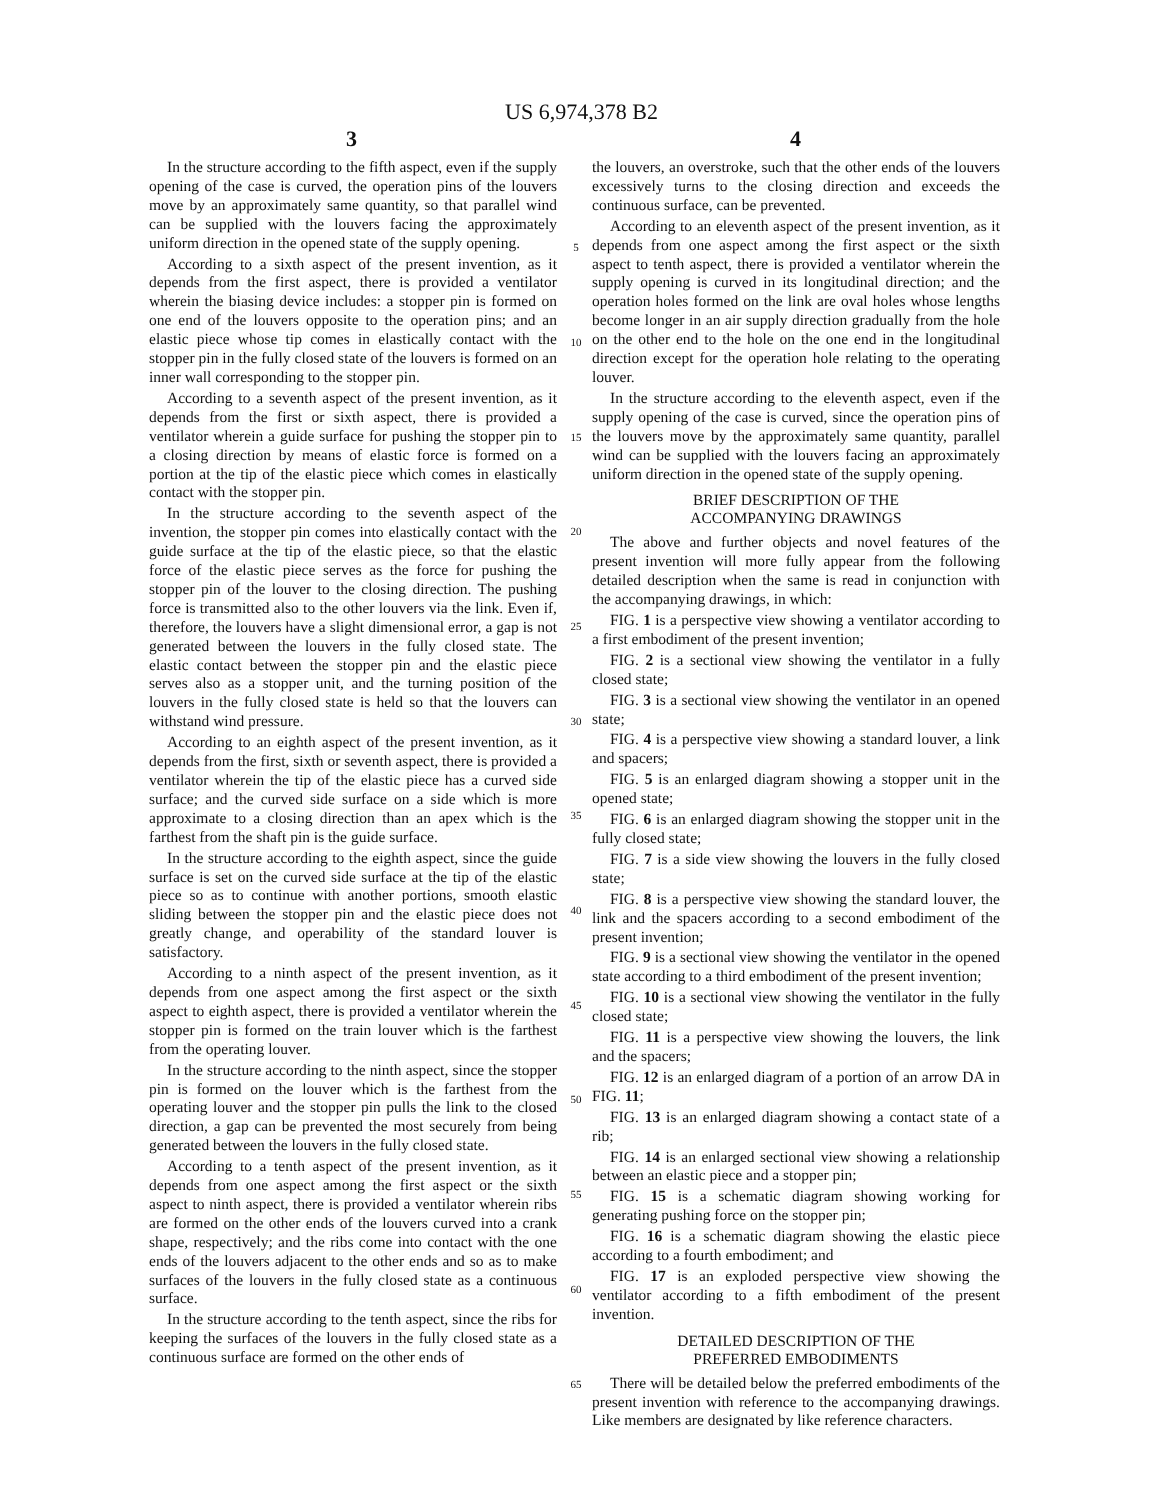US 6,974,378 B2
3 4
In the structure according to the fifth aspect, even if the supply opening of the case is curved, the operation pins of the louvers move by an approximately same quantity, so that parallel wind can be supplied with the louvers facing the approximately uniform direction in the opened state of the supply opening.
According to a sixth aspect of the present invention, as it depends from the first aspect, there is provided a ventilator wherein the biasing device includes: a stopper pin is formed on one end of the louvers opposite to the operation pins; and an elastic piece whose tip comes in elastically contact with the stopper pin in the fully closed state of the louvers is formed on an inner wall corresponding to the stopper pin.
According to a seventh aspect of the present invention, as it depends from the first or sixth aspect, there is provided a ventilator wherein a guide surface for pushing the stopper pin to a closing direction by means of elastic force is formed on a portion at the tip of the elastic piece which comes in elastically contact with the stopper pin.
In the structure according to the seventh aspect of the invention, the stopper pin comes into elastically contact with the guide surface at the tip of the elastic piece, so that the elastic force of the elastic piece serves as the force for pushing the stopper pin of the louver to the closing direction. The pushing force is transmitted also to the other louvers via the link. Even if, therefore, the louvers have a slight dimensional error, a gap is not generated between the louvers in the fully closed state. The elastic contact between the stopper pin and the elastic piece serves also as a stopper unit, and the turning position of the louvers in the fully closed state is held so that the louvers can withstand wind pressure.
According to an eighth aspect of the present invention, as it depends from the first, sixth or seventh aspect, there is provided a ventilator wherein the tip of the elastic piece has a curved side surface; and the curved side surface on a side which is more approximate to a closing direction than an apex which is the farthest from the shaft pin is the guide surface.
In the structure according to the eighth aspect, since the guide surface is set on the curved side surface at the tip of the elastic piece so as to continue with another portions, smooth elastic sliding between the stopper pin and the elastic piece does not greatly change, and operability of the standard louver is satisfactory.
According to a ninth aspect of the present invention, as it depends from one aspect among the first aspect or the sixth aspect to eighth aspect, there is provided a ventilator wherein the stopper pin is formed on the train louver which is the farthest from the operating louver.
In the structure according to the ninth aspect, since the stopper pin is formed on the louver which is the farthest from the operating louver and the stopper pin pulls the link to the closed direction, a gap can be prevented the most securely from being generated between the louvers in the fully closed state.
According to a tenth aspect of the present invention, as it depends from one aspect among the first aspect or the sixth aspect to ninth aspect, there is provided a ventilator wherein ribs are formed on the other ends of the louvers curved into a crank shape, respectively; and the ribs come into contact with the one ends of the louvers adjacent to the other ends and so as to make surfaces of the louvers in the fully closed state as a continuous surface.
In the structure according to the tenth aspect, since the ribs for keeping the surfaces of the louvers in the fully closed state as a continuous surface are formed on the other ends of
5
10
15
20
25
30
35
40
45
50
55
60
65
the louvers, an overstroke, such that the other ends of the louvers excessively turns to the closing direction and exceeds the continuous surface, can be prevented.
According to an eleventh aspect of the present invention, as it depends from one aspect among the first aspect or the sixth aspect to tenth aspect, there is provided a ventilator wherein the supply opening is curved in its longitudinal direction; and the operation holes formed on the link are oval holes whose lengths become longer in an air supply direction gradually from the hole on the other end to the hole on the one end in the longitudinal direction except for the operation hole relating to the operating louver.
In the structure according to the eleventh aspect, even if the supply opening of the case is curved, since the operation pins of the louvers move by the approximately same quantity, parallel wind can be supplied with the louvers facing an approximately uniform direction in the opened state of the supply opening.
BRIEF DESCRIPTION OF THE
ACCOMPANYING DRAWINGS
The above and further objects and novel features of the present invention will more fully appear from the following detailed description when the same is read in conjunction with the accompanying drawings, in which:
FIG. 1 is a perspective view showing a ventilator according to a first embodiment of the present invention;
FIG. 2 is a sectional view showing the ventilator in a fully closed state;
FIG. 3 is a sectional view showing the ventilator in an opened state;
FIG. 4 is a perspective view showing a standard louver, a link and spacers;
FIG. 5 is an enlarged diagram showing a stopper unit in the opened state;
FIG. 6 is an enlarged diagram showing the stopper unit in the fully closed state;
FIG. 7 is a side view showing the louvers in the fully closed state;
FIG. 8 is a perspective view showing the standard louver, the link and the spacers according to a second embodiment of the present invention;
FIG. 9 is a sectional view showing the ventilator in the opened state according to a third embodiment of the present invention;
FIG. 10 is a sectional view showing the ventilator in the fully closed state;
FIG. 11 is a perspective view showing the louvers, the link and the spacers;
FIG. 12 is an enlarged diagram of a portion of an arrow DA in FIG. 11;
FIG. 13 is an enlarged diagram showing a contact state of a rib;
FIG. 14 is an enlarged sectional view showing a relationship between an elastic piece and a stopper pin;
FIG. 15 is a schematic diagram showing working for generating pushing force on the stopper pin;
FIG. 16 is a schematic diagram showing the elastic piece according to a fourth embodiment; and
FIG. 17 is an exploded perspective view showing the ventilator according to a fifth embodiment of the present invention.
DETAILED DESCRIPTION OF THE
PREFERRED EMBODIMENTS
There will be detailed below the preferred embodiments of the present invention with reference to the accompanying drawings. Like members are designated by like reference characters.